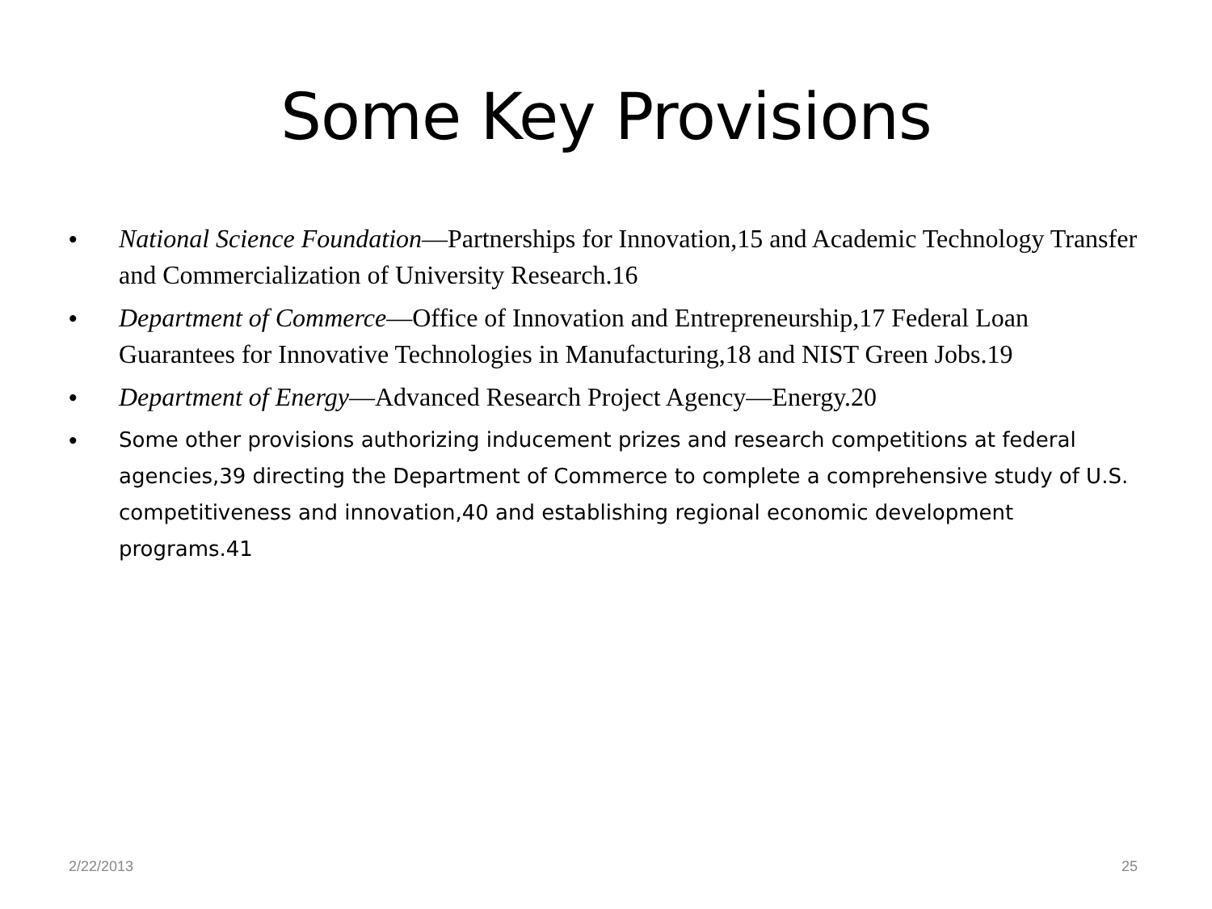Some Key Provisions
• National Science Foundation—Partnerships for Innovation,15 and Academic Technology Transfer and Commercialization of University Research.16
• Department of Commerce—Office of Innovation and Entrepreneurship,17 Federal Loan Guarantees for Innovative Technologies in Manufacturing,18 and NIST Green Jobs.19
• Department of Energy—Advanced Research Project Agency—Energy.20
• Some other provisions authorizing inducement prizes and research competitions at federal agencies,39 directing the Department of Commerce to complete a comprehensive study of U.S. competitiveness and innovation,40 and establishing regional economic development programs.41
2/22/2013 25